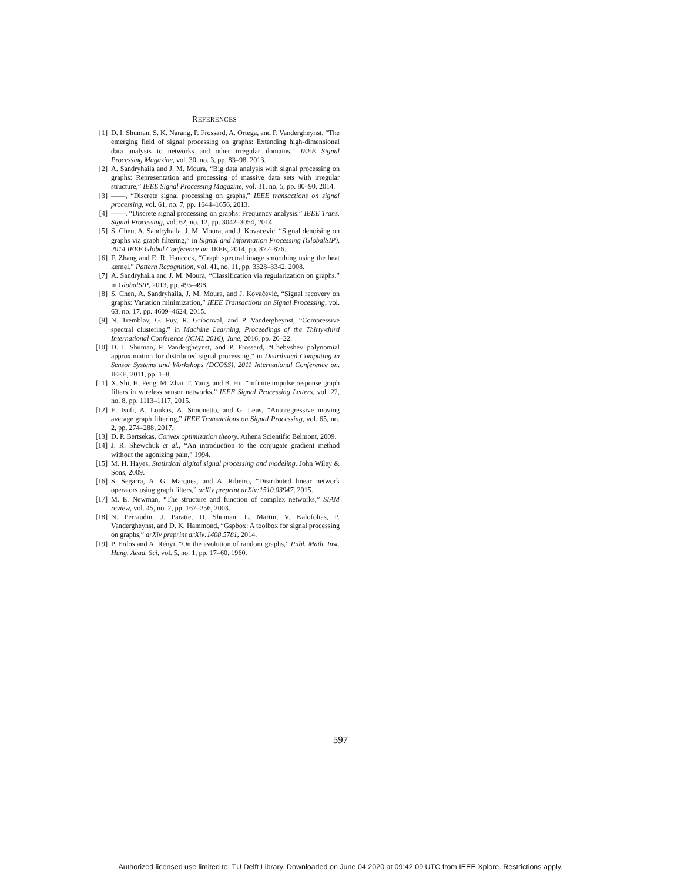REFERENCES
[1] D. I. Shuman, S. K. Narang, P. Frossard, A. Ortega, and P. Vandergheynst, “The emerging field of signal processing on graphs: Extending high-dimensional data analysis to networks and other irregular domains,” IEEE Signal Processing Magazine, vol. 30, no. 3, pp. 83–98, 2013.
[2] A. Sandryhaila and J. M. Moura, “Big data analysis with signal processing on graphs: Representation and processing of massive data sets with irregular structure,” IEEE Signal Processing Magazine, vol. 31, no. 5, pp. 80–90, 2014.
[3] ——, “Discrete signal processing on graphs,” IEEE transactions on signal processing, vol. 61, no. 7, pp. 1644–1656, 2013.
[4] ——, “Discrete signal processing on graphs: Frequency analysis.” IEEE Trans. Signal Processing, vol. 62, no. 12, pp. 3042–3054, 2014.
[5] S. Chen, A. Sandryhaila, J. M. Moura, and J. Kovacevic, “Signal denoising on graphs via graph filtering,” in Signal and Information Processing (GlobalSIP), 2014 IEEE Global Conference on. IEEE, 2014, pp. 872–876.
[6] F. Zhang and E. R. Hancock, “Graph spectral image smoothing using the heat kernel,” Pattern Recognition, vol. 41, no. 11, pp. 3328–3342, 2008.
[7] A. Sandryhaila and J. M. Moura, “Classification via regularization on graphs.” in GlobalSIP, 2013, pp. 495–498.
[8] S. Chen, A. Sandryhaila, J. M. Moura, and J. Kovačević, “Signal recovery on graphs: Variation minimization,” IEEE Transactions on Signal Processing, vol. 63, no. 17, pp. 4609–4624, 2015.
[9] N. Tremblay, G. Puy, R. Gribonval, and P. Vandergheynst, “Compressive spectral clustering,” in Machine Learning, Proceedings of the Thirty-third International Conference (ICML 2016), June, 2016, pp. 20–22.
[10] D. I. Shuman, P. Vandergheynst, and P. Frossard, “Chebyshev polynomial approximation for distributed signal processing,” in Distributed Computing in Sensor Systems and Workshops (DCOSS), 2011 International Conference on. IEEE, 2011, pp. 1–8.
[11] X. Shi, H. Feng, M. Zhai, T. Yang, and B. Hu, “Infinite impulse response graph filters in wireless sensor networks,” IEEE Signal Processing Letters, vol. 22, no. 8, pp. 1113–1117, 2015.
[12] E. Isufi, A. Loukas, A. Simonetto, and G. Leus, “Autoregressive moving average graph filtering,” IEEE Transactions on Signal Processing, vol. 65, no. 2, pp. 274–288, 2017.
[13] D. P. Bertsekas, Convex optimization theory. Athena Scientific Belmont, 2009.
[14] J. R. Shewchuk et al., “An introduction to the conjugate gradient method without the agonizing pain,” 1994.
[15] M. H. Hayes, Statistical digital signal processing and modeling. John Wiley & Sons, 2009.
[16] S. Segarra, A. G. Marques, and A. Ribeiro, “Distributed linear network operators using graph filters,” arXiv preprint arXiv:1510.03947, 2015.
[17] M. E. Newman, “The structure and function of complex networks,” SIAM review, vol. 45, no. 2, pp. 167–256, 2003.
[18] N. Perraudin, J. Paratte, D. Shuman, L. Martin, V. Kalofolias, P. Vandergheynst, and D. K. Hammond, “Gspbox: A toolbox for signal processing on graphs,” arXiv preprint arXiv:1408.5781, 2014.
[19] P. Erdos and A. Rényi, “On the evolution of random graphs,” Publ. Math. Inst. Hung. Acad. Sci, vol. 5, no. 1, pp. 17–60, 1960.
597
Authorized licensed use limited to: TU Delft Library. Downloaded on June 04,2020 at 09:42:09 UTC from IEEE Xplore. Restrictions apply.